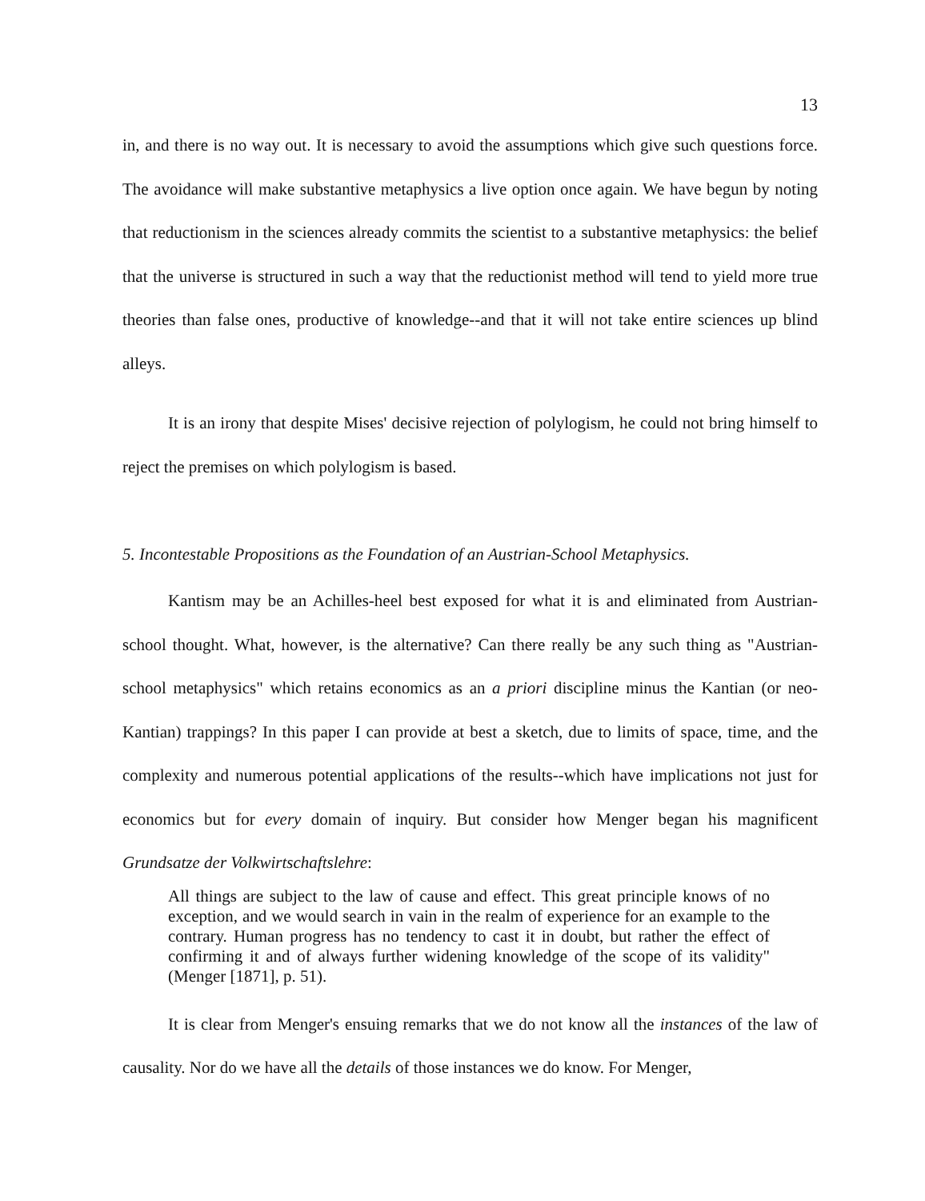13
in, and there is no way out. It is necessary to avoid the assumptions which give such questions force. The avoidance will make substantive metaphysics a live option once again. We have begun by noting that reductionism in the sciences already commits the scientist to a substantive metaphysics: the belief that the universe is structured in such a way that the reductionist method will tend to yield more true theories than false ones, productive of knowledge--and that it will not take entire sciences up blind alleys.
It is an irony that despite Mises' decisive rejection of polylogism, he could not bring himself to reject the premises on which polylogism is based.
5. Incontestable Propositions as the Foundation of an Austrian-School Metaphysics.
Kantism may be an Achilles-heel best exposed for what it is and eliminated from Austrian-school thought. What, however, is the alternative? Can there really be any such thing as "Austrian-school metaphysics" which retains economics as an a priori discipline minus the Kantian (or neo-Kantian) trappings? In this paper I can provide at best a sketch, due to limits of space, time, and the complexity and numerous potential applications of the results--which have implications not just for economics but for every domain of inquiry. But consider how Menger began his magnificent Grundsatze der Volkwirtschaftslehre:
All things are subject to the law of cause and effect. This great principle knows of no exception, and we would search in vain in the realm of experience for an example to the contrary. Human progress has no tendency to cast it in doubt, but rather the effect of confirming it and of always further widening knowledge of the scope of its validity" (Menger [1871], p. 51).
It is clear from Menger's ensuing remarks that we do not know all the instances of the law of causality. Nor do we have all the details of those instances we do know. For Menger,